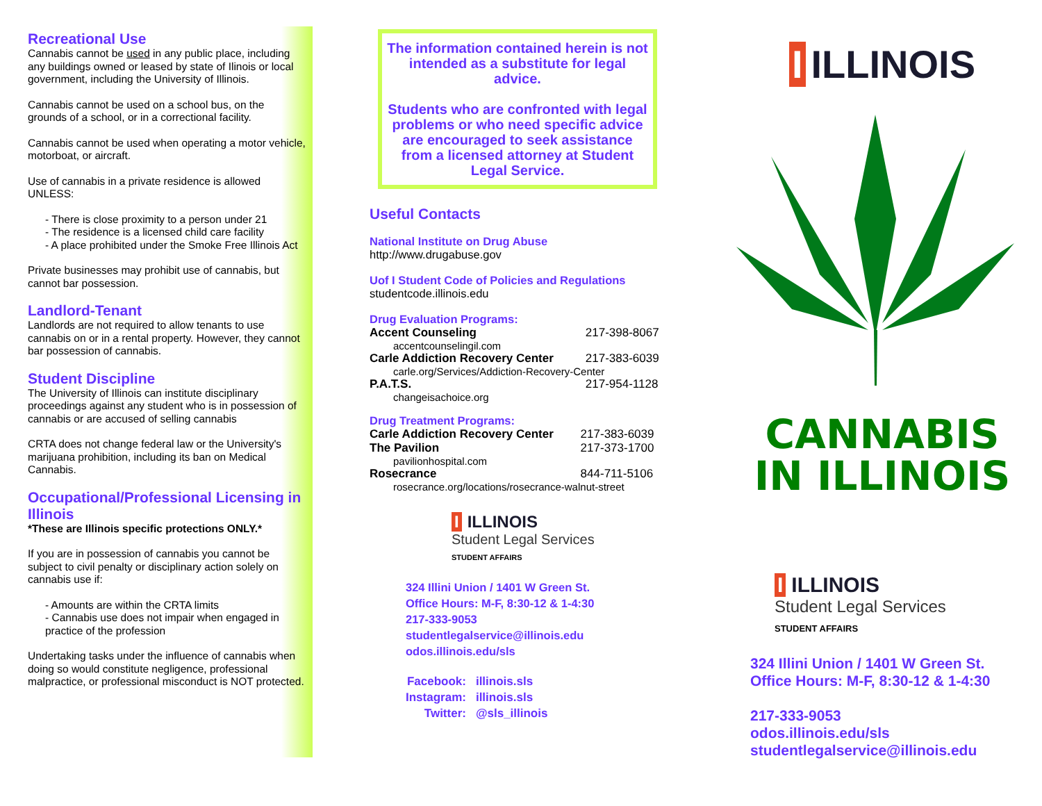Recreational Use
Cannabis cannot be used in any public place, including any buildings owned or leased by state of Ilinois or local government, including the University of Illinois.
Cannabis cannot be used on a school bus, on the grounds of a school, or in a correctional facility.
Cannabis cannot be used when operating a motor vehicle, motorboat, or aircraft.
Use of cannabis in a private residence is allowed UNLESS:
- There is close proximity to a person under 21
- The residence is a licensed child care facility
- A place prohibited under the Smoke Free Illinois Act
Private businesses may prohibit use of cannabis, but cannot bar possession.
Landlord-Tenant
Landlords are not required to allow tenants to use cannabis on or in a rental property. However, they cannot bar possession of cannabis.
Student Discipline
The University of Illinois can institute disciplinary proceedings against any student who is in possession of cannabis or are accused of selling cannabis
CRTA does not change federal law or the University's marijuana prohibition, including its ban on Medical Cannabis.
Occupational/Professional Licensing in Illinois
*These are Illinois specific protections ONLY.*
If you are in possession of cannabis you cannot be subject to civil penalty or disciplinary action solely on cannabis use if:
- Amounts are within the CRTA limits
- Cannabis use does not impair when engaged in practice of the profession
Undertaking tasks under the influence of cannabis when doing so would constitute negligence, professional malpractice, or professional misconduct is NOT protected.
The information contained herein is not intended as a substitute for legal advice.
Students who are confronted with legal problems or who need specific advice are encouraged to seek assistance from a licensed attorney at Student Legal Service.
Useful Contacts
National Institute on Drug Abuse
http://www.drugabuse.gov
Uof I Student Code of Policies and Regulations
studentcode.illinois.edu
Drug Evaluation Programs:
| Accent Counseling | 217-398-8067 |
| accentcounselingil.com | |
| Carle Addiction Recovery Center | 217-383-6039 |
| carle.org/Services/Addiction-Recovery-Center | |
| P.A.T.S. | 217-954-1128 |
| changeisachoice.org | |
Drug Treatment Programs:
| Carle Addiction Recovery Center | 217-383-6039 |
| The Pavilion | 217-373-1700 |
| pavilionhospital.com | |
| Rosecrance | 844-711-5106 |
| rosecrance.org/locations/rosecrance-walnut-street | |
I ILLINOIS
Student Legal Services
STUDENT AFFAIRS
324 Illini Union / 1401 W Green St.
Office Hours: M-F, 8:30-12 & 1-4:30
217-333-9053
studentlegalservice@illinois.edu
odos.illinois.edu/sls
| Facebook: | illinois.sls |
| Instagram: | illinois.sls |
| Twitter: | @sls_illinois |
I ILLINOIS
CANNABIS
IN ILLINOIS
I ILLINOIS
Student Legal Services
STUDENT AFFAIRS
324 Illini Union / 1401 W Green St.
Office Hours: M-F, 8:30-12 & 1-4:30
217-333-9053
odos.illinois.edu/sls
studentlegalservice@illinois.edu